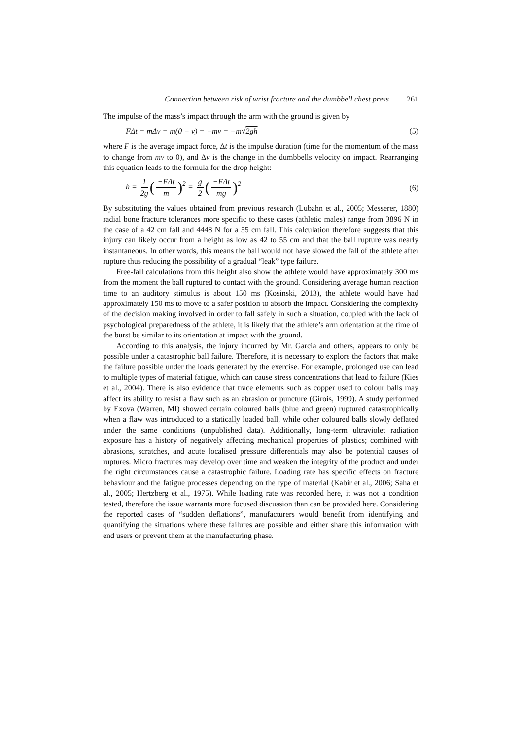Connection between risk of wrist fracture and the dumbbell chest press 261
The impulse of the mass’s impact through the arm with the ground is given by
FΔt = mΔv = m(0 − v) = −mv = −m√2gh (5)
where F is the average impact force, Δt is the impulse duration (time for the momentum of the mass to change from mv to 0), and Δv is the change in the dumbbells velocity on impact. Rearranging this equation leads to the formula for the drop height:
h = 1 2g (−FΔt m)<sup>2</sup> = g 2 (−FΔt mg)<sup>2</sup> (6)
By substituting the values obtained from previous research (Lubahn et al., 2005; Messerer, 1880) radial bone fracture tolerances more specific to these cases (athletic males) range from 3896 N in the case of a 42 cm fall and 4448 N for a 55 cm fall. This calculation therefore suggests that this injury can likely occur from a height as low as 42 to 55 cm and that the ball rupture was nearly instantaneous. In other words, this means the ball would not have slowed the fall of the athlete after rupture thus reducing the possibility of a gradual “leak” type failure.
Free-fall calculations from this height also show the athlete would have approximately 300 ms from the moment the ball ruptured to contact with the ground. Considering average human reaction time to an auditory stimulus is about 150 ms (Kosinski, 2013), the athlete would have had approximately 150 ms to move to a safer position to absorb the impact. Considering the complexity of the decision making involved in order to fall safely in such a situation, coupled with the lack of psychological preparedness of the athlete, it is likely that the athlete’s arm orientation at the time of the burst be similar to its orientation at impact with the ground.
According to this analysis, the injury incurred by Mr. Garcia and others, appears to only be possible under a catastrophic ball failure. Therefore, it is necessary to explore the factors that make the failure possible under the loads generated by the exercise. For example, prolonged use can lead to multiple types of material fatigue, which can cause stress concentrations that lead to failure (Kies et al., 2004). There is also evidence that trace elements such as copper used to colour balls may affect its ability to resist a flaw such as an abrasion or puncture (Girois, 1999). A study performed by Exova (Warren, MI) showed certain coloured balls (blue and green) ruptured catastrophically when a flaw was introduced to a statically loaded ball, while other coloured balls slowly deflated under the same conditions (unpublished data). Additionally, long-term ultraviolet radiation exposure has a history of negatively affecting mechanical properties of plastics; combined with abrasions, scratches, and acute localised pressure differentials may also be potential causes of ruptures. Micro fractures may develop over time and weaken the integrity of the product and under the right circumstances cause a catastrophic failure. Loading rate has specific effects on fracture behaviour and the fatigue processes depending on the type of material (Kabir et al., 2006; Saha et al., 2005; Hertzberg et al., 1975). While loading rate was recorded here, it was not a condition tested, therefore the issue warrants more focused discussion than can be provided here. Considering the reported cases of “sudden deflations”, manufacturers would benefit from identifying and quantifying the situations where these failures are possible and either share this information with end users or prevent them at the manufacturing phase.